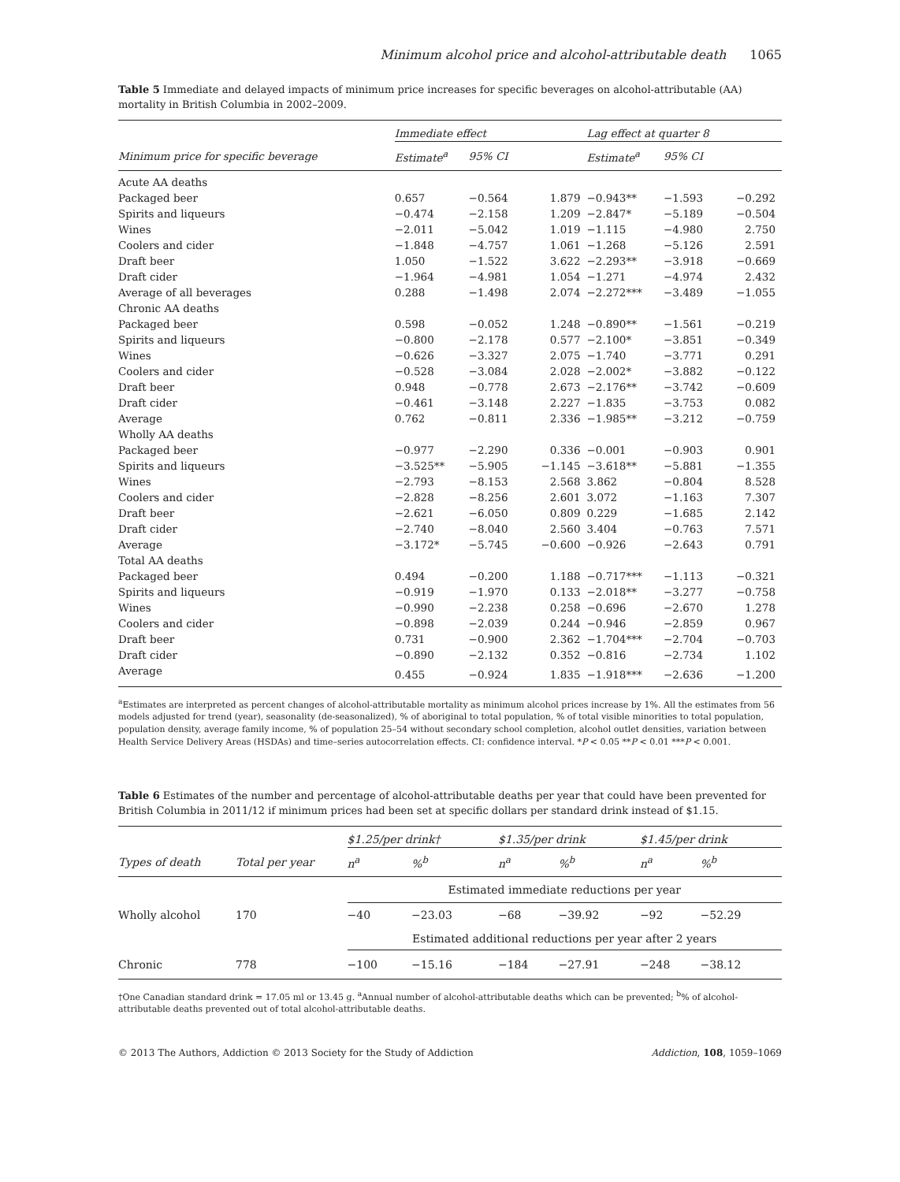Minimum alcohol price and alcohol-attributable death 1065
Table 5 Immediate and delayed impacts of minimum price increases for specific beverages on alcohol-attributable (AA) mortality in British Columbia in 2002–2009.
| | Immediate effect | | | Lag effect at quarter 8 | | |
| --- | --- | --- | --- | --- | --- | --- |
| Minimum price for specific beverage | Estimate<sup>a</sup> | 95% CI | | Estimate<sup>a</sup> | 95% CI | |
| Acute AA deaths | | | | | | |
| Packaged beer | 0.657 | −0.564 | 1.879 | −0.943** | −1.593 | −0.292 |
| Spirits and liqueurs | −0.474 | −2.158 | 1.209 | −2.847* | −5.189 | −0.504 |
| Wines | −2.011 | −5.042 | 1.019 | −1.115 | −4.980 | 2.750 |
| Coolers and cider | −1.848 | −4.757 | 1.061 | −1.268 | −5.126 | 2.591 |
| Draft beer | 1.050 | −1.522 | 3.622 | −2.293** | −3.918 | −0.669 |
| Draft cider | −1.964 | −4.981 | 1.054 | −1.271 | −4.974 | 2.432 |
| Average of all beverages | 0.288 | −1.498 | 2.074 | −2.272*** | −3.489 | −1.055 |
| Chronic AA deaths | | | | | | |
| Packaged beer | 0.598 | −0.052 | 1.248 | −0.890** | −1.561 | −0.219 |
| Spirits and liqueurs | −0.800 | −2.178 | 0.577 | −2.100* | −3.851 | −0.349 |
| Wines | −0.626 | −3.327 | 2.075 | −1.740 | −3.771 | 0.291 |
| Coolers and cider | −0.528 | −3.084 | 2.028 | −2.002* | −3.882 | −0.122 |
| Draft beer | 0.948 | −0.778 | 2.673 | −2.176** | −3.742 | −0.609 |
| Draft cider | −0.461 | −3.148 | 2.227 | −1.835 | −3.753 | 0.082 |
| Average | 0.762 | −0.811 | 2.336 | −1.985** | −3.212 | −0.759 |
| Wholly AA deaths | | | | | | |
| Packaged beer | −0.977 | −2.290 | 0.336 | −0.001 | −0.903 | 0.901 |
| Spirits and liqueurs | −3.525** | −5.905 | −1.145 | −3.618** | −5.881 | −1.355 |
| Wines | −2.793 | −8.153 | 2.568 | 3.862 | −0.804 | 8.528 |
| Coolers and cider | −2.828 | −8.256 | 2.601 | 3.072 | −1.163 | 7.307 |
| Draft beer | −2.621 | −6.050 | 0.809 | 0.229 | −1.685 | 2.142 |
| Draft cider | −2.740 | −8.040 | 2.560 | 3.404 | −0.763 | 7.571 |
| Average | −3.172* | −5.745 | −0.600 | −0.926 | −2.643 | 0.791 |
| Total AA deaths | | | | | | |
| Packaged beer | 0.494 | −0.200 | 1.188 | −0.717*** | −1.113 | −0.321 |
| Spirits and liqueurs | −0.919 | −1.970 | 0.133 | −2.018** | −3.277 | −0.758 |
| Wines | −0.990 | −2.238 | 0.258 | −0.696 | −2.670 | 1.278 |
| Coolers and cider | −0.898 | −2.039 | 0.244 | −0.946 | −2.859 | 0.967 |
| Draft beer | 0.731 | −0.900 | 2.362 | −1.704*** | −2.704 | −0.703 |
| Draft cider | −0.890 | −2.132 | 0.352 | −0.816 | −2.734 | 1.102 |
| Average | 0.455 | −0.924 | 1.835 | −1.918*** | −2.636 | −1.200 |
<sup>a</sup> Estimates are interpreted as percent changes of alcohol-attributable mortality as minimum alcohol prices increase by 1%. All the estimates from 56 models adjusted for trend (year), seasonality (de-seasonalized), % of aboriginal to total population, % of total visible minorities to total population, population density, average family income, % of population 25–54 without secondary school completion, alcohol outlet densities, variation between Health Service Delivery Areas (HSDAs) and time–series autocorrelation effects. CI: confidence interval. *P < 0.05 **P < 0.01 ***P < 0.001.
Table 6 Estimates of the number and percentage of alcohol-attributable deaths per year that could have been prevented for British Columbia in 2011/12 if minimum prices had been set at specific dollars per standard drink instead of $1.15.
| | | $1.25/per drink† | | $1.35/per drink | | $1.45/per drink | |
| --- | --- | --- | --- | --- | --- | --- | --- |
| Types of death | Total per year | n<sup>a</sup> | %<sup>b</sup> | n<sup>a</sup> | %<sup>b</sup> | n<sup>a</sup> | %<sup>b</sup> |
| | | Estimated immediate reductions per year | | | | | |
| Wholly alcohol | 170 | −40 | −23.03 | −68 | −39.92 | −92 | −52.29 |
| | | Estimated additional reductions per year after 2 years | | | | | |
| Chronic | 778 | −100 | −15.16 | −184 | −27.91 | −248 | −38.12 |
†One Canadian standard drink = 17.05 ml or 13.45 g. <sup>a</sup>Annual number of alcohol-attributable deaths which can be prevented; <sup>b</sup>% of alcohol-attributable deaths prevented out of total alcohol-attributable deaths.
© 2013 The Authors, Addiction © 2013 Society for the Study of Addiction Addiction, 108, 1059–1069